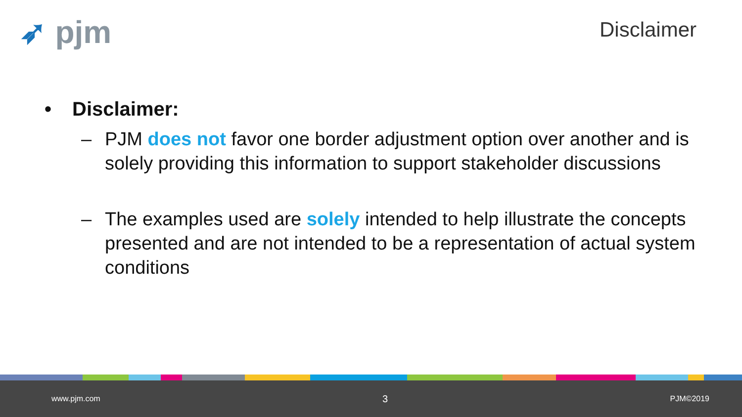➶ pjm
Disclaimer
• Disclaimer:
– PJM does not favor one border adjustment option over another and is solely providing this information to support stakeholder discussions
– The examples used are solely intended to help illustrate the concepts presented and are not intended to be a representation of actual system conditions
www.pjm.com 3 PJM©2019